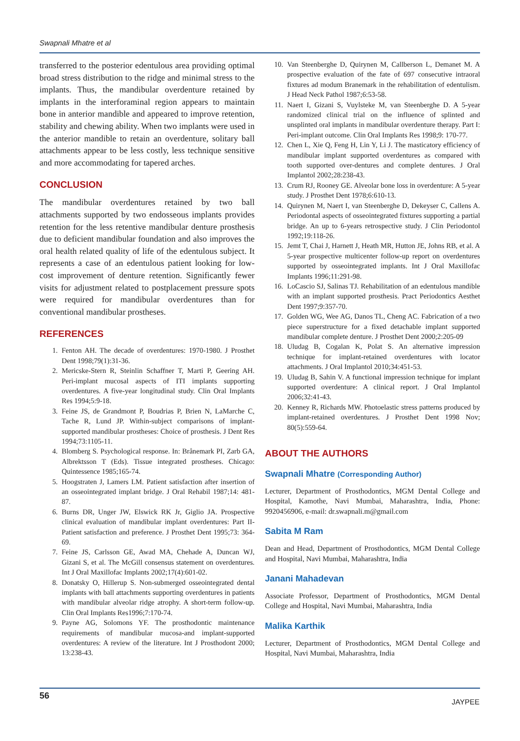Swapnali Mhatre et al
transferred to the posterior edentulous area providing optimal broad stress distribution to the ridge and minimal stress to the implants. Thus, the mandibular overdenture retained by implants in the interforaminal region appears to maintain bone in anterior mandible and appeared to improve retention, stability and chewing ability. When two implants were used in the anterior mandible to retain an overdenture, solitary ball attachments appear to be less costly, less technique sensitive and more accommodating for tapered arches.
CONCLUSION
The mandibular overdentures retained by two ball attachments supported by two endosseous implants provides retention for the less retentive mandibular denture prosthesis due to deficient mandibular foundation and also improves the oral health related quality of life of the edentulous subject. It represents a case of an edentulous patient looking for low-cost improvement of denture retention. Significantly fewer visits for adjustment related to postplacement pressure spots were required for mandibular overdentures than for conventional mandibular prostheses.
REFERENCES
1. Fenton AH. The decade of overdentures: 1970-1980. J Prosthet Dent 1998;79(1):31-36.
2. Mericske-Stern R, Steinlin Schaffner T, Marti P, Geering AH. Peri-implant mucosal aspects of ITI implants supporting overdentures. A five-year longitudinal study. Clin Oral Implants Res 1994;5:9-18.
3. Feine JS, de Grandmont P, Boudrias P, Brien N, LaMarche C, Tache R, Lund JP. Within-subject comparisons of implant-supported mandibular prostheses: Choice of prosthesis. J Dent Res 1994;73:1105-11.
4. Blomberg S. Psychological response. In: Brånemark PI, Zarb GA, Albrektsson T (Eds). Tissue integrated prostheses. Chicago: Quintessence 1985;165-74.
5. Hoogstraten J, Lamers LM. Patient satisfaction after insertion of an osseointegrated implant bridge. J Oral Rehabil 1987;14: 481-87.
6. Burns DR, Unger JW, Elswick RK Jr, Giglio JA. Prospective clinical evaluation of mandibular implant overdentures: Part II-Patient satisfaction and preference. J Prosthet Dent 1995;73: 364-69.
7. Feine JS, Carlsson GE, Awad MA, Chehade A, Duncan WJ, Gizani S, et al. The McGill consensus statement on overdentures. Int J Oral Maxillofac Implants 2002;17(4):601-02.
8. Donatsky O, Hillerup S. Non-submerged osseointegrated dental implants with ball attachments supporting overdentures in patients with mandibular alveolar ridge atrophy. A short-term follow-up. Clin Oral Implants Res1996;7:170-74.
9. Payne AG, Solomons YF. The prosthodontic maintenance requirements of mandibular mucosa-and implant-supported overdentures: A review of the literature. Int J Prosthodont 2000; 13:238-43.
10. Van Steenberghe D, Quirynen M, Callberson L, Demanet M. A prospective evaluation of the fate of 697 consecutive intraoral fixtures ad modum Branemark in the rehabilitation of edentulism. J Head Neck Pathol 1987;6:53-58.
11. Naert I, Gizani S, Vuylsteke M, van Steenberghe D. A 5-year randomized clinical trial on the influence of splinted and unsplinted oral implants in mandibular overdenture therapy. Part I: Peri-implant outcome. Clin Oral Implants Res 1998;9: 170-77.
12. Chen L, Xie Q, Feng H, Lin Y, Li J. The masticatory efficiency of mandibular implant supported overdentures as compared with tooth supported over-dentures and complete dentures. J Oral Implantol 2002;28:238-43.
13. Crum RJ, Rooney GE. Alveolar bone loss in overdenture: A 5-year study. J Prosthet Dent 1978;6:610-13.
14. Quirynen M, Naert I, van Steenberghe D, Dekeyser C, Callens A. Periodontal aspects of osseointegrated fixtures supporting a partial bridge. An up to 6-years retrospective study. J Clin Periodontol 1992;19:118-26.
15. Jemt T, Chai J, Harnett J, Heath MR, Hutton JE, Johns RB, et al. A 5-year prospective multicenter follow-up report on overdentures supported by osseointegrated implants. Int J Oral Maxillofac Implants 1996;11:291-98.
16. LoCascio SJ, Salinas TJ. Rehabilitation of an edentulous mandible with an implant supported prosthesis. Pract Periodontics Aesthet Dent 1997;9:357-70.
17. Golden WG, Wee AG, Danos TL, Cheng AC. Fabrication of a two piece superstructure for a fixed detachable implant supported mandibular complete denture. J Prosthet Dent 2000;2:205-09
18. Uludag B, Cogalan K, Polat S. An alternative impression technique for implant-retained overdentures with locator attachments. J Oral Implantol 2010;34:451-53.
19. Uludag B, Sahin V. A functional impression technique for implant supported overdenture: A clinical report. J Oral Implantol 2006;32:41-43.
20. Kenney R, Richards MW. Photoelastic stress patterns produced by implant-retained overdentures. J Prosthet Dent 1998 Nov; 80(5):559-64.
ABOUT THE AUTHORS
Swapnali Mhatre (Corresponding Author)
Lecturer, Department of Prosthodontics, MGM Dental College and Hospital, Kamothe, Navi Mumbai, Maharashtra, India, Phone: 9920456906, e-mail: dr.swapnali.m@gmail.com
Sabita M Ram
Dean and Head, Department of Prosthodontics, MGM Dental College and Hospital, Navi Mumbai, Maharashtra, India
Janani Mahadevan
Associate Professor, Department of Prosthodontics, MGM Dental College and Hospital, Navi Mumbai, Maharashtra, India
Malika Karthik
Lecturer, Department of Prosthodontics, MGM Dental College and Hospital, Navi Mumbai, Maharashtra, India
56
JAYPEE